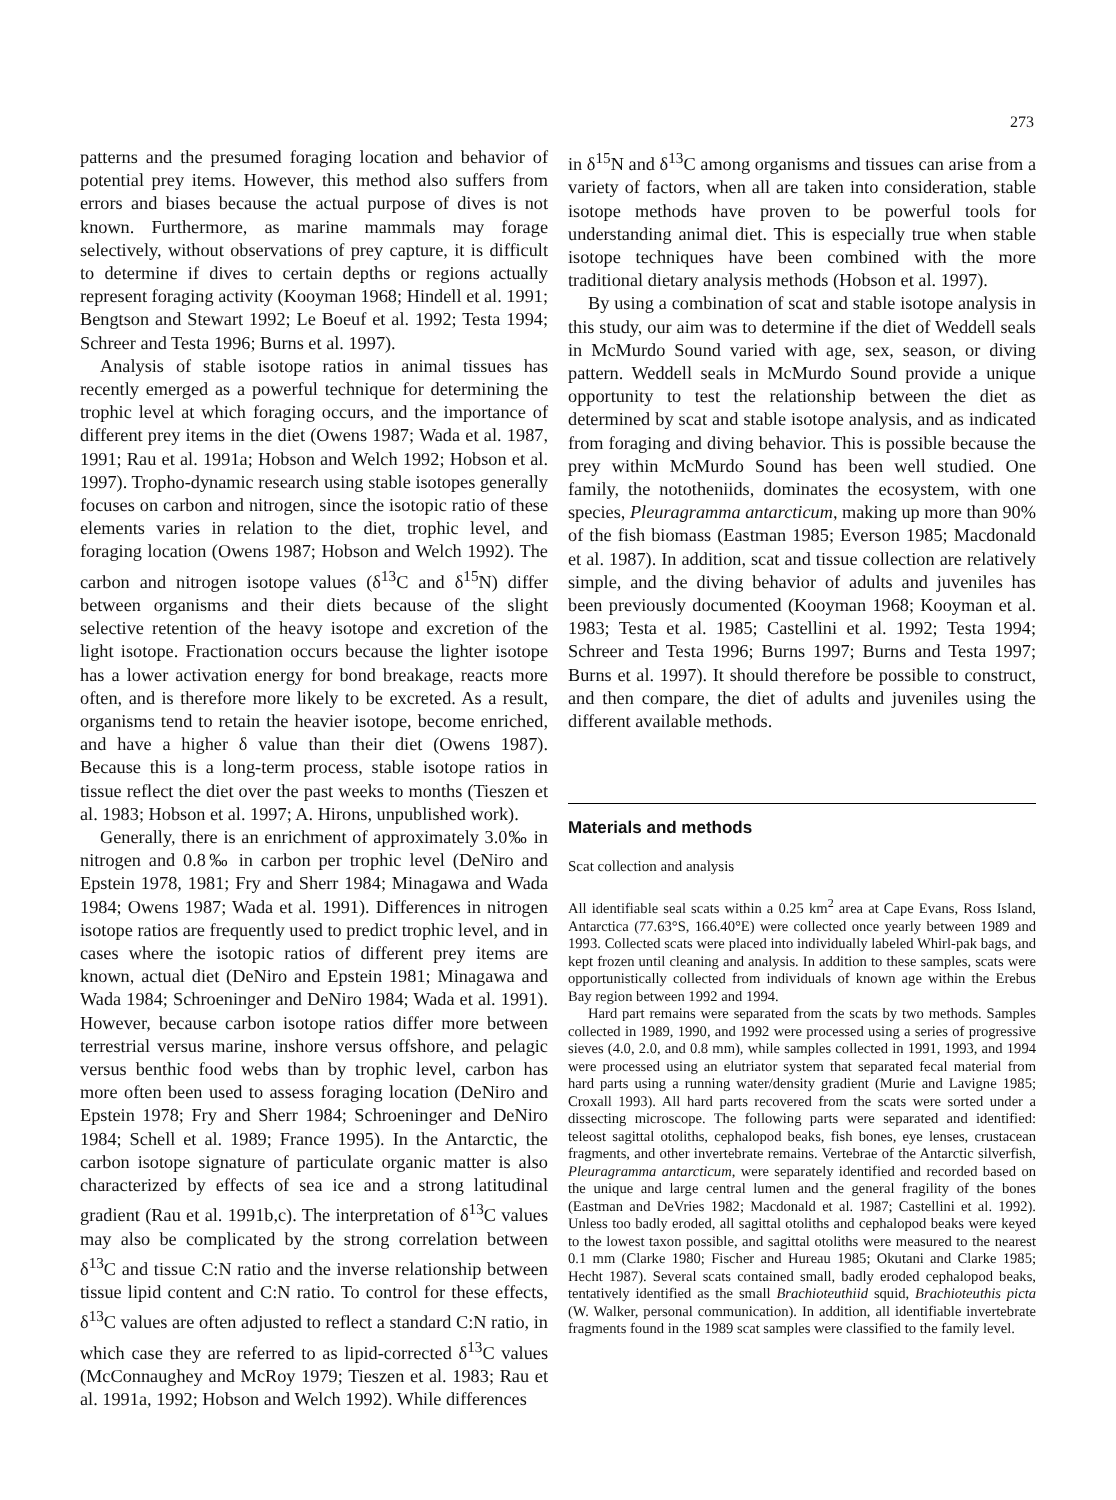273
patterns and the presumed foraging location and behavior of potential prey items. However, this method also suffers from errors and biases because the actual purpose of dives is not known. Furthermore, as marine mammals may forage selectively, without observations of prey capture, it is difficult to determine if dives to certain depths or regions actually represent foraging activity (Kooyman 1968; Hindell et al. 1991; Bengtson and Stewart 1992; Le Boeuf et al. 1992; Testa 1994; Schreer and Testa 1996; Burns et al. 1997).
Analysis of stable isotope ratios in animal tissues has recently emerged as a powerful technique for determining the trophic level at which foraging occurs, and the importance of different prey items in the diet (Owens 1987; Wada et al. 1987, 1991; Rau et al. 1991a; Hobson and Welch 1992; Hobson et al. 1997). Tropho-dynamic research using stable isotopes generally focuses on carbon and nitrogen, since the isotopic ratio of these elements varies in relation to the diet, trophic level, and foraging location (Owens 1987; Hobson and Welch 1992). The carbon and nitrogen isotope values (δ<sup>13</sup>C and δ<sup>15</sup>N) differ between organisms and their diets because of the slight selective retention of the heavy isotope and excretion of the light isotope. Fractionation occurs because the lighter isotope has a lower activation energy for bond breakage, reacts more often, and is therefore more likely to be excreted. As a result, organisms tend to retain the heavier isotope, become enriched, and have a higher δ value than their diet (Owens 1987). Because this is a long-term process, stable isotope ratios in tissue reflect the diet over the past weeks to months (Tieszen et al. 1983; Hobson et al. 1997; A. Hirons, unpublished work).
Generally, there is an enrichment of approximately 3.0‰ in nitrogen and 0.8‰ in carbon per trophic level (DeNiro and Epstein 1978, 1981; Fry and Sherr 1984; Minagawa and Wada 1984; Owens 1987; Wada et al. 1991). Differences in nitrogen isotope ratios are frequently used to predict trophic level, and in cases where the isotopic ratios of different prey items are known, actual diet (DeNiro and Epstein 1981; Minagawa and Wada 1984; Schroeninger and DeNiro 1984; Wada et al. 1991). However, because carbon isotope ratios differ more between terrestrial versus marine, inshore versus offshore, and pelagic versus benthic food webs than by trophic level, carbon has more often been used to assess foraging location (DeNiro and Epstein 1978; Fry and Sherr 1984; Schroeninger and DeNiro 1984; Schell et al. 1989; France 1995). In the Antarctic, the carbon isotope signature of particulate organic matter is also characterized by effects of sea ice and a strong latitudinal gradient (Rau et al. 1991b,c). The interpretation of δ<sup>13</sup>C values may also be complicated by the strong correlation between δ<sup>13</sup>C and tissue C:N ratio and the inverse relationship between tissue lipid content and C:N ratio. To control for these effects, δ<sup>13</sup>C values are often adjusted to reflect a standard C:N ratio, in which case they are referred to as lipid-corrected δ<sup>13</sup>C values (McConnaughey and McRoy 1979; Tieszen et al. 1983; Rau et al. 1991a, 1992; Hobson and Welch 1992). While differences
in δ<sup>15</sup>N and δ<sup>13</sup>C among organisms and tissues can arise from a variety of factors, when all are taken into consideration, stable isotope methods have proven to be powerful tools for understanding animal diet. This is especially true when stable isotope techniques have been combined with the more traditional dietary analysis methods (Hobson et al. 1997).
By using a combination of scat and stable isotope analysis in this study, our aim was to determine if the diet of Weddell seals in McMurdo Sound varied with age, sex, season, or diving pattern. Weddell seals in McMurdo Sound provide a unique opportunity to test the relationship between the diet as determined by scat and stable isotope analysis, and as indicated from foraging and diving behavior. This is possible because the prey within McMurdo Sound has been well studied. One family, the nototheniids, dominates the ecosystem, with one species, Pleuragramma antarcticum, making up more than 90% of the fish biomass (Eastman 1985; Everson 1985; Macdonald et al. 1987). In addition, scat and tissue collection are relatively simple, and the diving behavior of adults and juveniles has been previously documented (Kooyman 1968; Kooyman et al. 1983; Testa et al. 1985; Castellini et al. 1992; Testa 1994; Schreer and Testa 1996; Burns 1997; Burns and Testa 1997; Burns et al. 1997). It should therefore be possible to construct, and then compare, the diet of adults and juveniles using the different available methods.
Materials and methods
Scat collection and analysis
All identifiable seal scats within a 0.25 km<sup>2</sup> area at Cape Evans, Ross Island, Antarctica (77.63°S, 166.40°E) were collected once yearly between 1989 and 1993. Collected scats were placed into individually labeled Whirl-pak bags, and kept frozen until cleaning and analysis. In addition to these samples, scats were opportunistically collected from individuals of known age within the Erebus Bay region between 1992 and 1994.
Hard part remains were separated from the scats by two methods. Samples collected in 1989, 1990, and 1992 were processed using a series of progressive sieves (4.0, 2.0, and 0.8 mm), while samples collected in 1991, 1993, and 1994 were processed using an elutriator system that separated fecal material from hard parts using a running water/density gradient (Murie and Lavigne 1985; Croxall 1993). All hard parts recovered from the scats were sorted under a dissecting microscope. The following parts were separated and identified: teleost sagittal otoliths, cephalopod beaks, fish bones, eye lenses, crustacean fragments, and other invertebrate remains. Vertebrae of the Antarctic silverfish, Pleuragramma antarcticum, were separately identified and recorded based on the unique and large central lumen and the general fragility of the bones (Eastman and DeVries 1982; Macdonald et al. 1987; Castellini et al. 1992). Unless too badly eroded, all sagittal otoliths and cephalopod beaks were keyed to the lowest taxon possible, and sagittal otoliths were measured to the nearest 0.1 mm (Clarke 1980; Fischer and Hureau 1985; Okutani and Clarke 1985; Hecht 1987). Several scats contained small, badly eroded cephalopod beaks, tentatively identified as the small Brachioteuthiid squid, Brachioteuthis picta (W. Walker, personal communication). In addition, all identifiable invertebrate fragments found in the 1989 scat samples were classified to the family level.